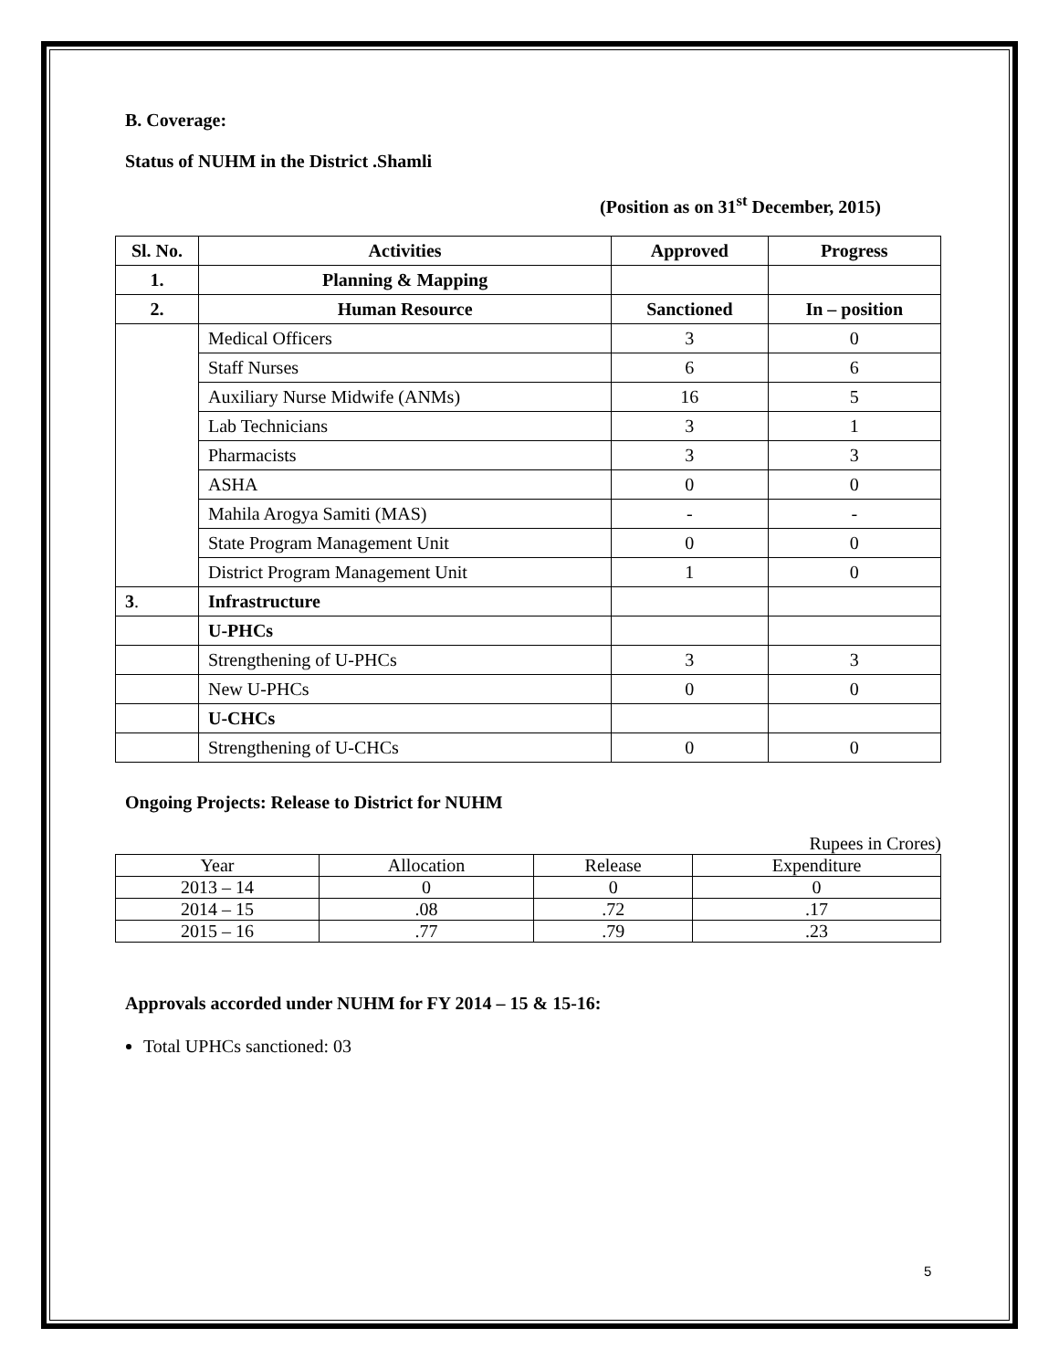B. Coverage:
Status of NUHM in the District .Shamli
(Position as on 31<sup>st</sup> December, 2015)
| Sl. No. | Activities | Approved | Progress |
| --- | --- | --- | --- |
| 1. | Planning & Mapping | | |
| 2. | Human Resource | Sanctioned | In – position |
| | Medical Officers | 3 | 0 |
| | Staff Nurses | 6 | 6 |
| | Auxiliary Nurse Midwife (ANMs) | 16 | 5 |
| | Lab Technicians | 3 | 1 |
| | Pharmacists | 3 | 3 |
| | ASHA | 0 | 0 |
| | Mahila Arogya Samiti (MAS) | - | - |
| | State Program Management Unit | 0 | 0 |
| | District Program Management Unit | 1 | 0 |
| 3 . | Infrastructure | | |
| | U-PHCs | | |
| | Strengthening of U-PHCs | 3 | 3 |
| | New U-PHCs | 0 | 0 |
| | U-CHCs | | |
| | Strengthening of U-CHCs | 0 | 0 |
Ongoing Projects: Release to District for NUHM
Rupees in Crores)
| Year | Allocation | Release | Expenditure |
| 2013 – 14 | 0 | 0 | 0 |
| 2014 – 15 | .08 | .72 | .17 |
| 2015 – 16 | .77 | .79 | .23 |
Approvals accorded under NUHM for FY 2014 – 15 & 15-16:
Total UPHCs sanctioned: 03
5